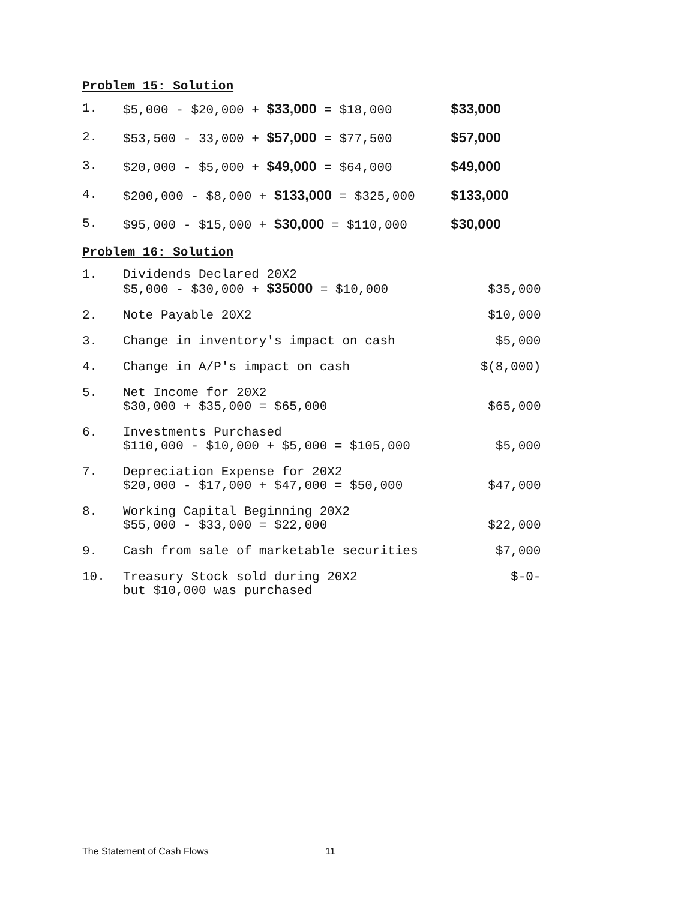Problem 15: Solution
| 1. | $5,000 - $20,000 + $33,000 = $18,000 | $33,000 |
| 2. | $53,500 - 33,000 + $57,000 = $77,500 | $57,000 |
| 3. | $20,000 - $5,000 + $49,000 = $64,000 | $49,000 |
| 4. | $200,000 - $8,000 + $133,000 = $325,000 | $133,000 |
| 5. | $95,000 - $15,000 + $30,000 = $110,000 | $30,000 |
Problem 16: Solution
| 1. | Dividends Declared 20X2 $5,000 - $30,000 + $35000 = $10,000 | $35,000 |
| 2. | Note Payable 20X2 | $10,000 |
| 3. | Change in inventory's impact on cash | $5,000 |
| 4. | Change in A/P's impact on cash | $(8,000) |
| 5. | Net Income for 20X2 $30,000 + $35,000 = $65,000 | $65,000 |
| 6. | Investments Purchased $110,000 - $10,000 + $5,000 = $105,000 | $5,000 |
| 7. | Depreciation Expense for 20X2 $20,000 - $17,000 + $47,000 = $50,000 | $47,000 |
| 8. | Working Capital Beginning 20X2 $55,000 - $33,000 = $22,000 | $22,000 |
| 9. | Cash from sale of marketable securities | $7,000 |
| 10. | Treasury Stock sold during 20X2 but $10,000 was purchased | $-0- |
The Statement of Cash Flows 11